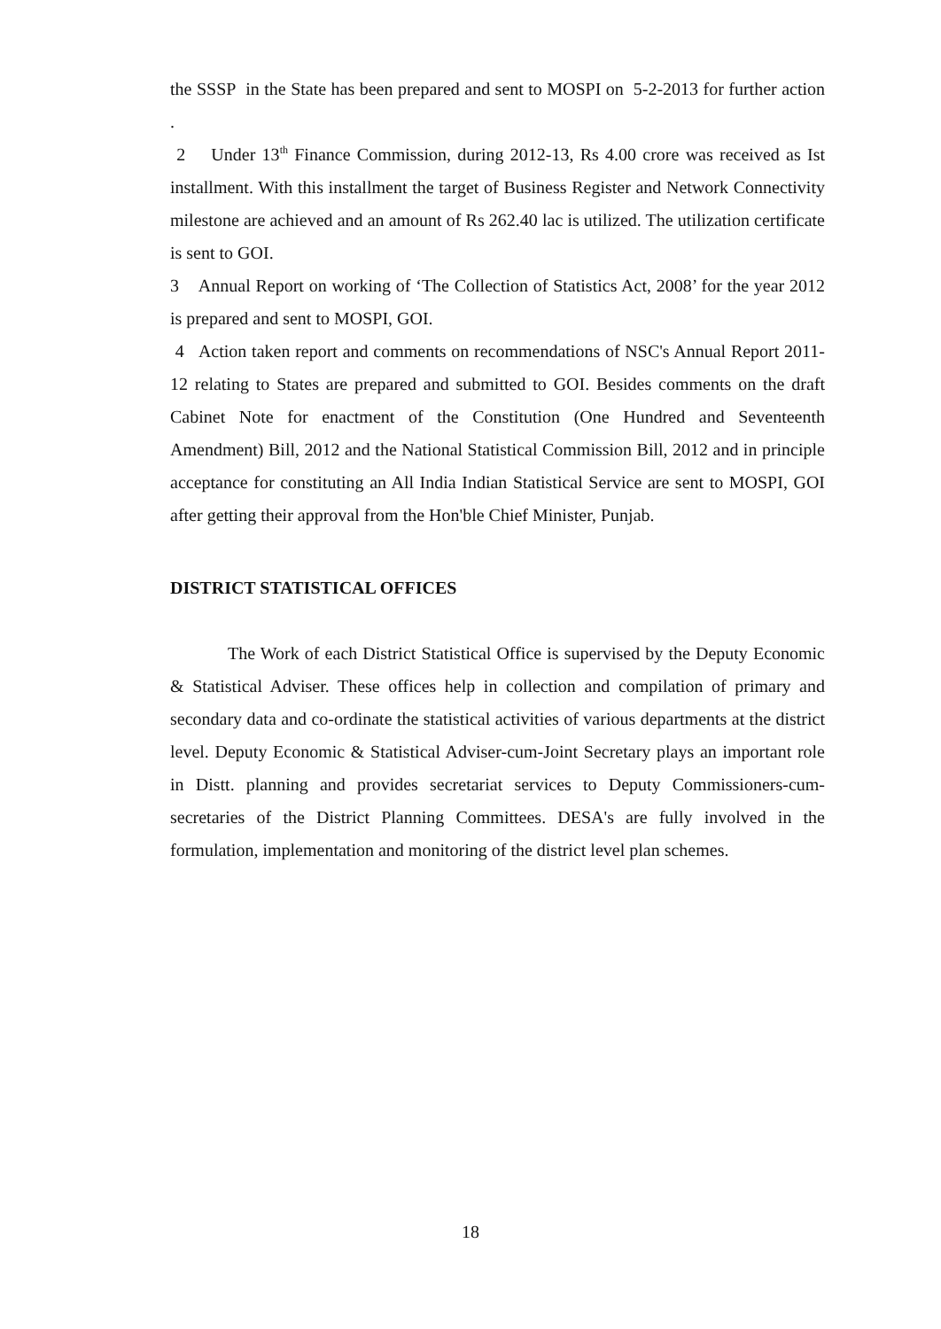the SSSP in the State has been prepared and sent to MOSPI on 5-2-2013 for further action .
2 Under 13<sup>th</sup> Finance Commission, during 2012-13, Rs 4.00 crore was received as Ist installment. With this installment the target of Business Register and Network Connectivity milestone are achieved and an amount of Rs 262.40 lac is utilized. The utilization certificate is sent to GOI.
3 Annual Report on working of ‘The Collection of Statistics Act, 2008’ for the year 2012 is prepared and sent to MOSPI, GOI.
4 Action taken report and comments on recommendations of NSC's Annual Report 2011-12 relating to States are prepared and submitted to GOI. Besides comments on the draft Cabinet Note for enactment of the Constitution (One Hundred and Seventeenth Amendment) Bill, 2012 and the National Statistical Commission Bill, 2012 and in principle acceptance for constituting an All India Indian Statistical Service are sent to MOSPI, GOI after getting their approval from the Hon'ble Chief Minister, Punjab.
DISTRICT STATISTICAL OFFICES
The Work of each District Statistical Office is supervised by the Deputy Economic & Statistical Adviser. These offices help in collection and compilation of primary and secondary data and co-ordinate the statistical activities of various departments at the district level. Deputy Economic & Statistical Adviser-cum-Joint Secretary plays an important role in Distt. planning and provides secretariat services to Deputy Commissioners-cum-secretaries of the District Planning Committees. DESA's are fully involved in the formulation, implementation and monitoring of the district level plan schemes.
18